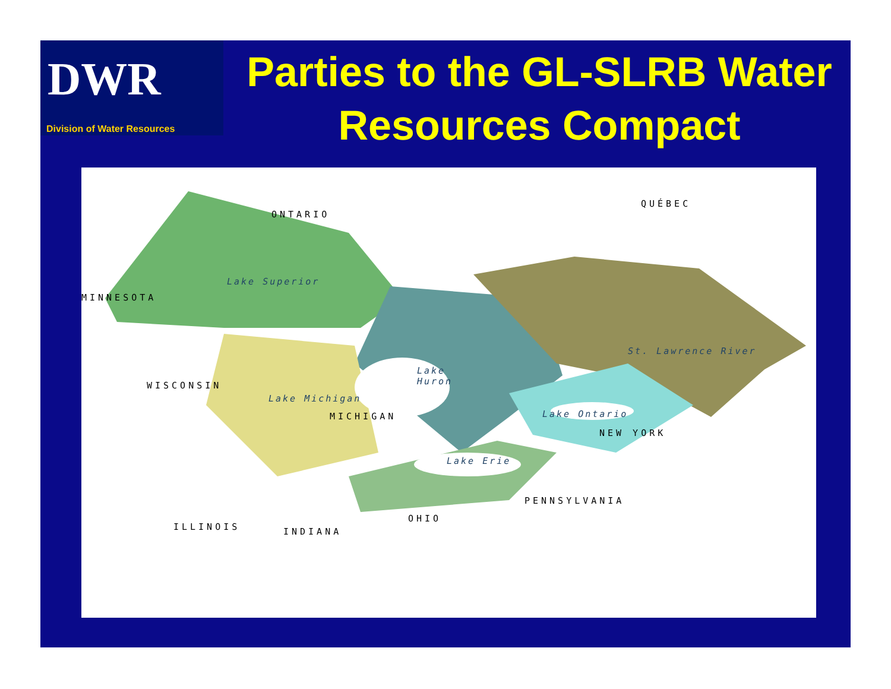DWR
Division of Water Resources
Parties to the GL-SLRB Water Resources Compact
ONTARIO
QUÉBEC
Lake Superior
MINNESOTA
St. Lawrence River
Lake
Huron WISCONSIN
Lake Michigan
MICHIGAN Lake Ontario
NEW YORK
Lake Erie
PENNSYLVANIA
ILLINOIS INDIANA
OHIO